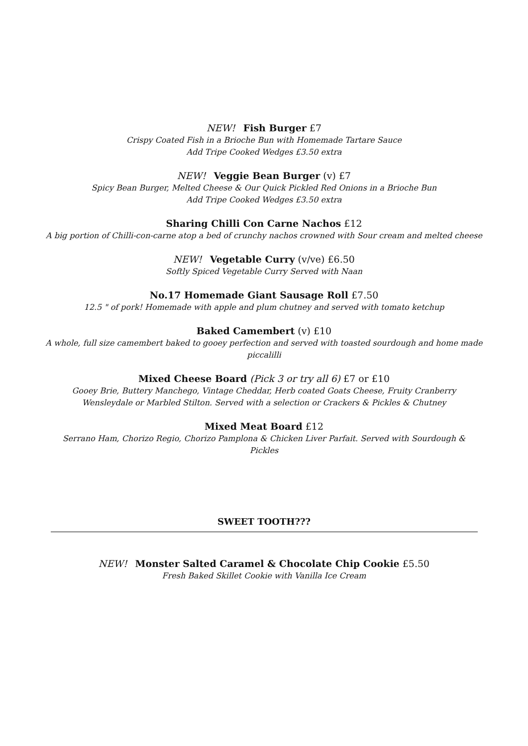NEW! Fish Burger £7
Crispy Coated Fish in a Brioche Bun with Homemade Tartare Sauce
Add Tripe Cooked Wedges £3.50 extra
NEW! Veggie Bean Burger (v) £7
Spicy Bean Burger, Melted Cheese & Our Quick Pickled Red Onions in a Brioche Bun
Add Tripe Cooked Wedges £3.50 extra
Sharing Chilli Con Carne Nachos £12
A big portion of Chilli-con-carne atop a bed of crunchy nachos crowned with Sour cream and melted cheese
NEW! Vegetable Curry (v/ve) £6.50
Softly Spiced Vegetable Curry Served with Naan
No.17 Homemade Giant Sausage Roll £7.50
12.5 " of pork! Homemade with apple and plum chutney and served with tomato ketchup
Baked Camembert (v) £10
A whole, full size camembert baked to gooey perfection and served with toasted sourdough and home made
piccalilli
Mixed Cheese Board (Pick 3 or try all 6) £7 or £10
Gooey Brie, Buttery Manchego, Vintage Cheddar, Herb coated Goats Cheese, Fruity Cranberry
Wensleydale or Marbled Stilton. Served with a selection or Crackers & Pickles & Chutney
Mixed Meat Board £12
Serrano Ham, Chorizo Regio, Chorizo Pamplona & Chicken Liver Parfait. Served with Sourdough &
Pickles
SWEET TOOTH???
NEW! Monster Salted Caramel & Chocolate Chip Cookie £5.50
Fresh Baked Skillet Cookie with Vanilla Ice Cream